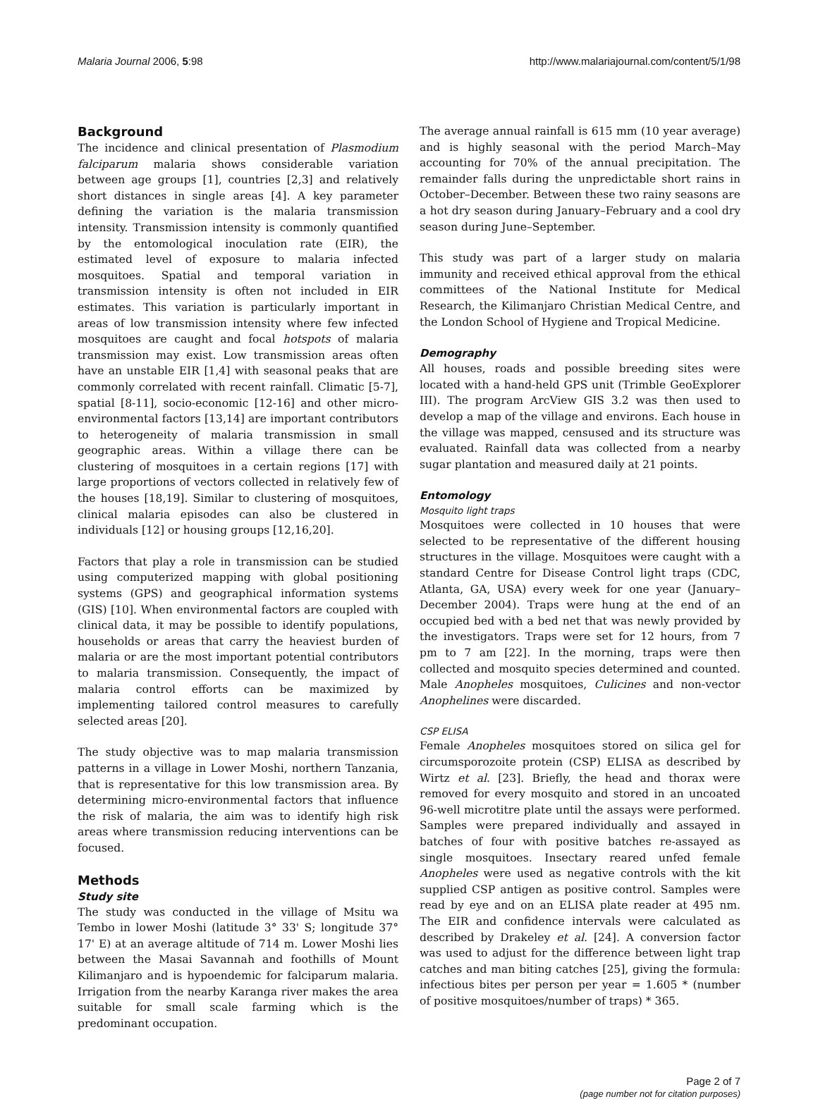Malaria Journal 2006, 5:98 http://www.malariajournal.com/content/5/1/98
Background
The incidence and clinical presentation of Plasmodium falciparum malaria shows considerable variation between age groups [1], countries [2,3] and relatively short distances in single areas [4]. A key parameter defining the variation is the malaria transmission intensity. Transmission intensity is commonly quantified by the entomological inoculation rate (EIR), the estimated level of exposure to malaria infected mosquitoes. Spatial and temporal variation in transmission intensity is often not included in EIR estimates. This variation is particularly important in areas of low transmission intensity where few infected mosquitoes are caught and focal hotspots of malaria transmission may exist. Low transmission areas often have an unstable EIR [1,4] with seasonal peaks that are commonly correlated with recent rainfall. Climatic [5-7], spatial [8-11], socio-economic [12-16] and other micro-environmental factors [13,14] are important contributors to heterogeneity of malaria transmission in small geographic areas. Within a village there can be clustering of mosquitoes in a certain regions [17] with large proportions of vectors collected in relatively few of the houses [18,19]. Similar to clustering of mosquitoes, clinical malaria episodes can also be clustered in individuals [12] or housing groups [12,16,20].
Factors that play a role in transmission can be studied using computerized mapping with global positioning systems (GPS) and geographical information systems (GIS) [10]. When environmental factors are coupled with clinical data, it may be possible to identify populations, households or areas that carry the heaviest burden of malaria or are the most important potential contributors to malaria transmission. Consequently, the impact of malaria control efforts can be maximized by implementing tailored control measures to carefully selected areas [20].
The study objective was to map malaria transmission patterns in a village in Lower Moshi, northern Tanzania, that is representative for this low transmission area. By determining micro-environmental factors that influence the risk of malaria, the aim was to identify high risk areas where transmission reducing interventions can be focused.
Methods
Study site
The study was conducted in the village of Msitu wa Tembo in lower Moshi (latitude 3° 33' S; longitude 37° 17' E) at an average altitude of 714 m. Lower Moshi lies between the Masai Savannah and foothills of Mount Kilimanjaro and is hypoendemic for falciparum malaria. Irrigation from the nearby Karanga river makes the area suitable for small scale farming which is the predominant occupation.
The average annual rainfall is 615 mm (10 year average) and is highly seasonal with the period March–May accounting for 70% of the annual precipitation. The remainder falls during the unpredictable short rains in October–December. Between these two rainy seasons are a hot dry season during January–February and a cool dry season during June–September.
This study was part of a larger study on malaria immunity and received ethical approval from the ethical committees of the National Institute for Medical Research, the Kilimanjaro Christian Medical Centre, and the London School of Hygiene and Tropical Medicine.
Demography
All houses, roads and possible breeding sites were located with a hand-held GPS unit (Trimble GeoExplorer III). The program ArcView GIS 3.2 was then used to develop a map of the village and environs. Each house in the village was mapped, censused and its structure was evaluated. Rainfall data was collected from a nearby sugar plantation and measured daily at 21 points.
Entomology
Mosquito light traps
Mosquitoes were collected in 10 houses that were selected to be representative of the different housing structures in the village. Mosquitoes were caught with a standard Centre for Disease Control light traps (CDC, Atlanta, GA, USA) every week for one year (January–December 2004). Traps were hung at the end of an occupied bed with a bed net that was newly provided by the investigators. Traps were set for 12 hours, from 7 pm to 7 am [22]. In the morning, traps were then collected and mosquito species determined and counted. Male Anopheles mosquitoes, Culicines and non-vector Anophelines were discarded.
CSP ELISA
Female Anopheles mosquitoes stored on silica gel for circumsporozoite protein (CSP) ELISA as described by Wirtz et al. [23]. Briefly, the head and thorax were removed for every mosquito and stored in an uncoated 96-well microtitre plate until the assays were performed. Samples were prepared individually and assayed in batches of four with positive batches re-assayed as single mosquitoes. Insectary reared unfed female Anopheles were used as negative controls with the kit supplied CSP antigen as positive control. Samples were read by eye and on an ELISA plate reader at 495 nm. The EIR and confidence intervals were calculated as described by Drakeley et al. [24]. A conversion factor was used to adjust for the difference between light trap catches and man biting catches [25], giving the formula: infectious bites per person per year = 1.605 * (number of positive mosquitoes/number of traps) * 365.
Page 2 of 7
(page number not for citation purposes)